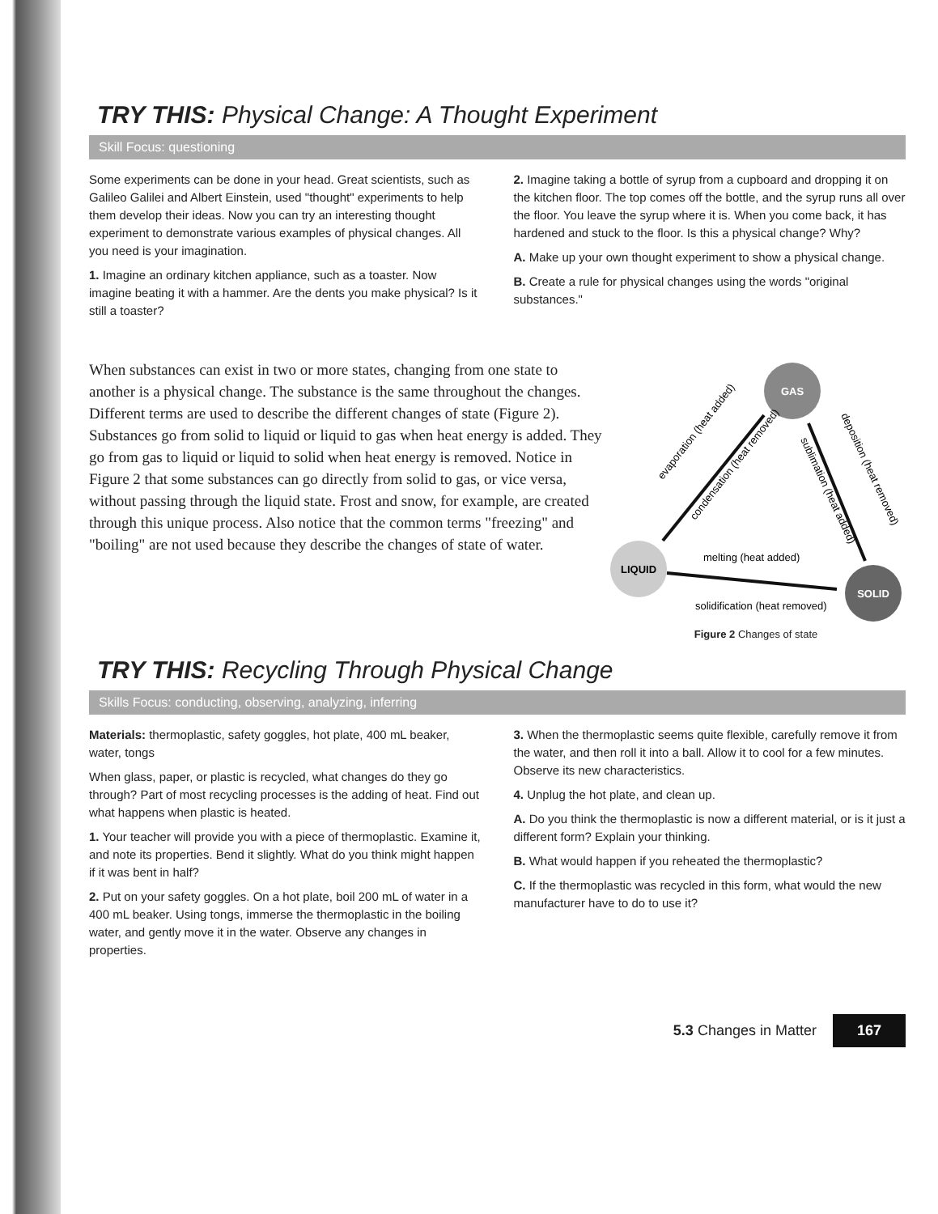TRY THIS: Physical Change: A Thought Experiment
Skill Focus: questioning
Some experiments can be done in your head. Great scientists, such as Galileo Galilei and Albert Einstein, used "thought" experiments to help them develop their ideas. Now you can try an interesting thought experiment to demonstrate various examples of physical changes. All you need is your imagination.
1. Imagine an ordinary kitchen appliance, such as a toaster. Now imagine beating it with a hammer. Are the dents you make physical? Is it still a toaster?
2. Imagine taking a bottle of syrup from a cupboard and dropping it on the kitchen floor. The top comes off the bottle, and the syrup runs all over the floor. You leave the syrup where it is. When you come back, it has hardened and stuck to the floor. Is this a physical change? Why?
A. Make up your own thought experiment to show a physical change.
B. Create a rule for physical changes using the words "original substances."
When substances can exist in two or more states, changing from one state to another is a physical change. The substance is the same throughout the changes. Different terms are used to describe the different changes of state (Figure 2). Substances go from solid to liquid or liquid to gas when heat energy is added. They go from gas to liquid or liquid to solid when heat energy is removed. Notice in Figure 2 that some substances can go directly from solid to gas, or vice versa, without passing through the liquid state. Frost and snow, for example, are created through this unique process. Also notice that the common terms "freezing" and "boiling" are not used because they describe the changes of state of water.
GAS
LIQUID
SOLID
evaporation (heat added)
condensation (heat removed)
sublimation (heat added)
deposition (heat removed)
melting (heat added)
solidification (heat removed)
Figure 2 Changes of state
TRY THIS: Recycling Through Physical Change
Skills Focus: conducting, observing, analyzing, inferring
Materials: thermoplastic, safety goggles, hot plate, 400 mL beaker, water, tongs
When glass, paper, or plastic is recycled, what changes do they go through? Part of most recycling processes is the adding of heat. Find out what happens when plastic is heated.
1. Your teacher will provide you with a piece of thermoplastic. Examine it, and note its properties. Bend it slightly. What do you think might happen if it was bent in half?
2. Put on your safety goggles. On a hot plate, boil 200 mL of water in a 400 mL beaker. Using tongs, immerse the thermoplastic in the boiling water, and gently move it in the water. Observe any changes in properties.
3. When the thermoplastic seems quite flexible, carefully remove it from the water, and then roll it into a ball. Allow it to cool for a few minutes. Observe its new characteristics.
4. Unplug the hot plate, and clean up.
A. Do you think the thermoplastic is now a different material, or is it just a different form? Explain your thinking.
B. What would happen if you reheated the thermoplastic?
C. If the thermoplastic was recycled in this form, what would the new manufacturer have to do to use it?
5.3 Changes in Matter 167